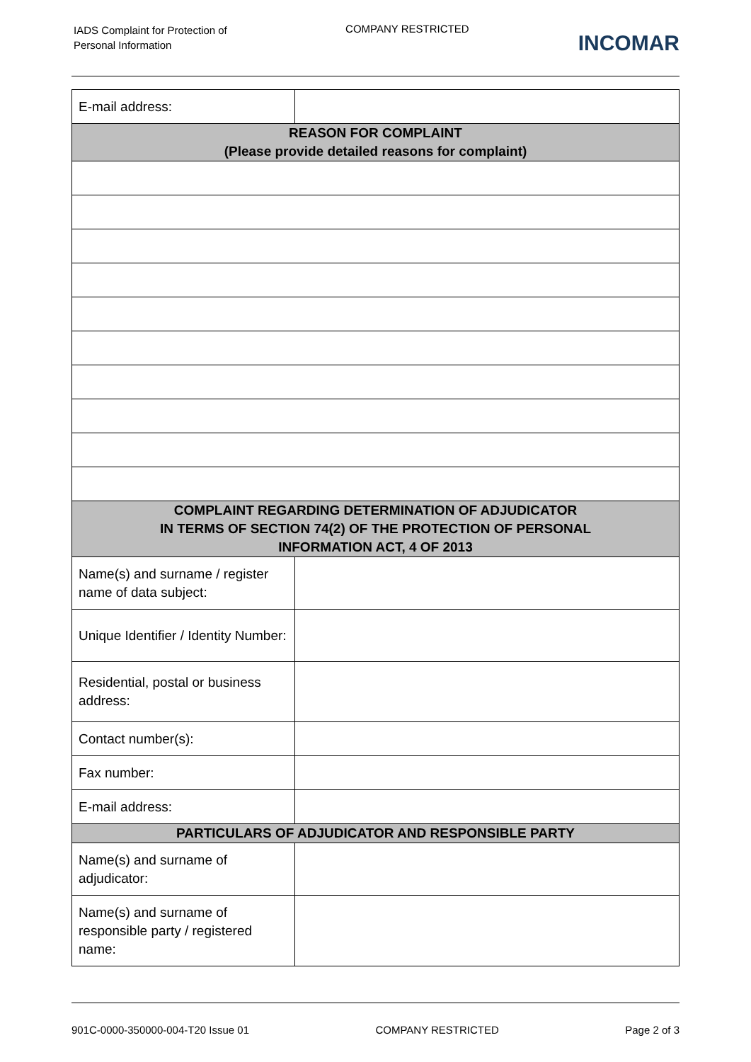IADS Complaint for Protection of
Personal Information
COMPANY RESTRICTED
INCOMAR
| E-mail address: | |
| REASON FOR COMPLAINT (Please provide detailed reasons for complaint) | |
| COMPLAINT REGARDING DETERMINATION OF ADJUDICATOR IN TERMS OF SECTION 74(2) OF THE PROTECTION OF PERSONAL INFORMATION ACT, 4 OF 2013 | |
| Name(s) and surname / register name of data subject: | |
| Unique Identifier / Identity Number: | |
| Residential, postal or business address: | |
| Contact number(s): | |
| Fax number: | |
| E-mail address: | |
| PARTICULARS OF ADJUDICATOR AND RESPONSIBLE PARTY | |
| Name(s) and surname of adjudicator: | |
| Name(s) and surname of responsible party / registered name: | |
901C-0000-350000-004-T20 Issue 01 COMPANY RESTRICTED Page 2 of 3